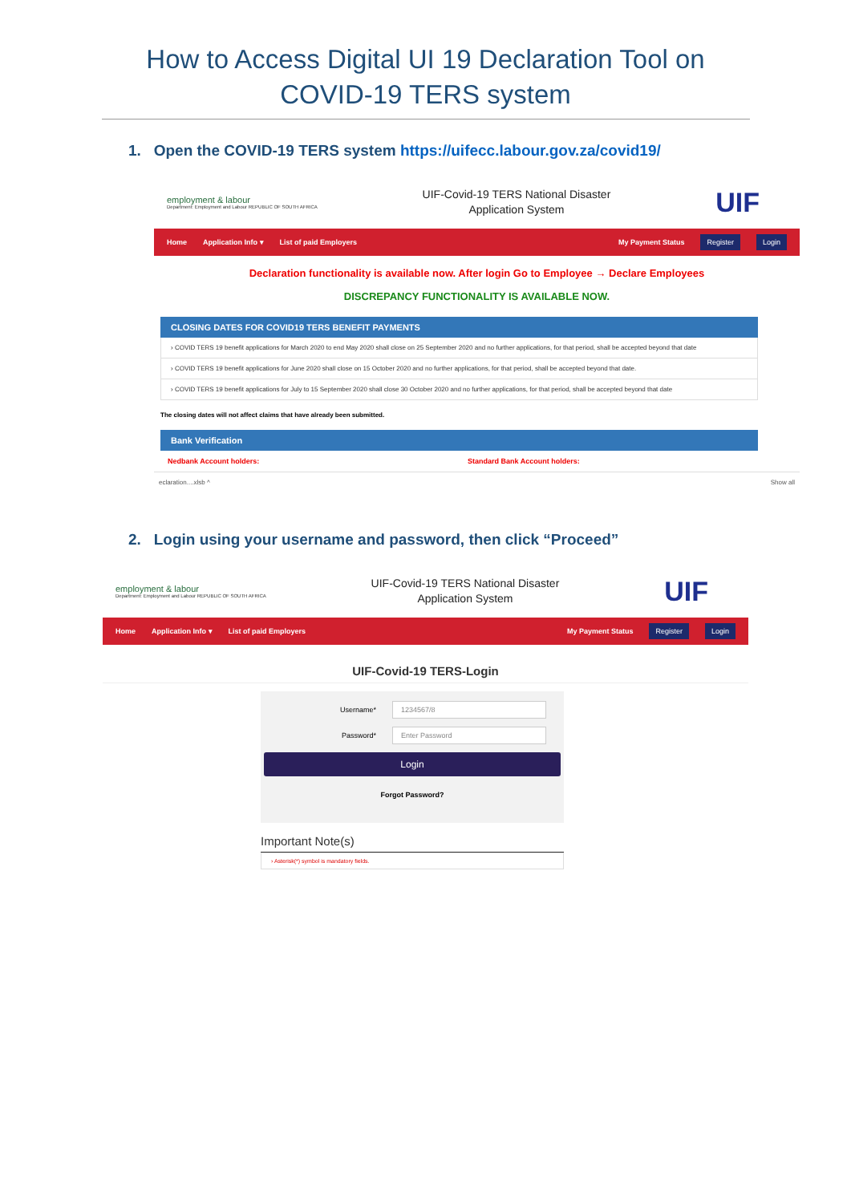How to Access Digital UI 19 Declaration Tool on
COVID-19 TERS system
1. Open the COVID-19 TERS system https://uifecc.labour.gov.za/covid19/
employment & labour
Department: Employment and Labour REPUBLIC OF SOUTH AFRICA
UIF-Covid-19 TERS National Disaster
Application System
UIF
Home Application Info ▾ List of paid Employers My Payment Status Register Login
Declaration functionality is available now. After login Go to Employee → Declare Employees
DISCREPANCY FUNCTIONALITY IS AVAILABLE NOW.
CLOSING DATES FOR COVID19 TERS BENEFIT PAYMENTS
› COVID TERS 19 benefit applications for March 2020 to end May 2020 shall close on 25 September 2020 and no further applications, for that period, shall be accepted beyond that date
› COVID TERS 19 benefit applications for June 2020 shall close on 15 October 2020 and no further applications, for that period, shall be accepted beyond that date.
› COVID TERS 19 benefit applications for July to 15 September 2020 shall close 30 October 2020 and no further applications, for that period, shall be accepted beyond that date
The closing dates will not affect claims that have already been submitted.
Bank Verification
Nedbank Account holders: Standard Bank Account holders:
eclaration....xlsb ^ Show all
2. Login using your username and password, then click “Proceed”
employment & labour
Department: Employment and Labour REPUBLIC OF SOUTH AFRICA
UIF-Covid-19 TERS National Disaster
Application System
UIF
Home Application Info ▾ List of paid Employers My Payment Status Register Login
UIF-Covid-19 TERS-Login
Username* 1234567/8
Password* Enter Password
Login
Forgot Password?
Important Note(s)
› Asterisk(*) symbol is mandatory fields.